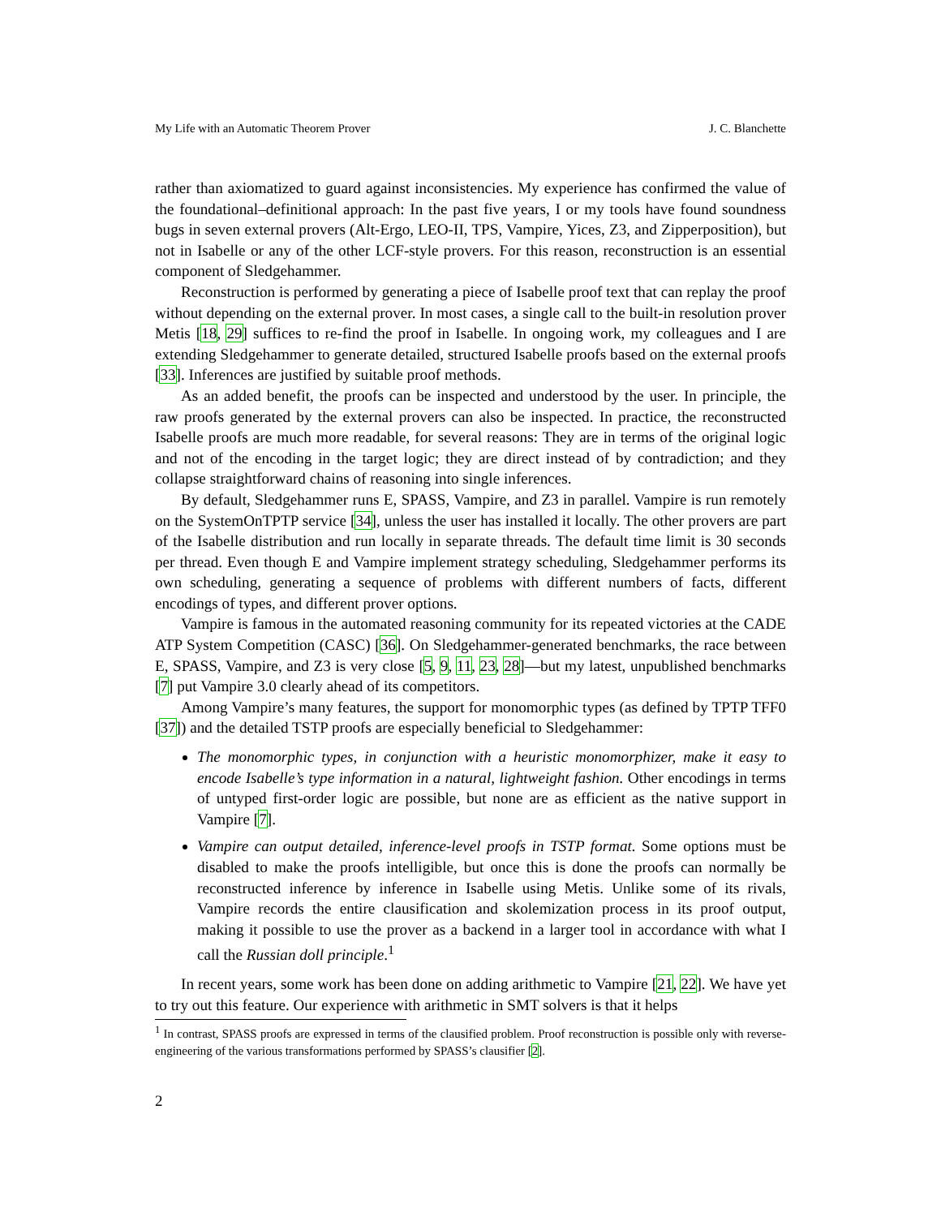My Life with an Automatic Theorem Prover J. C. Blanchette
rather than axiomatized to guard against inconsistencies. My experience has confirmed the value of the foundational–definitional approach: In the past five years, I or my tools have found soundness bugs in seven external provers (Alt-Ergo, LEO-II, TPS, Vampire, Yices, Z3, and Zipperposition), but not in Isabelle or any of the other LCF-style provers. For this reason, reconstruction is an essential component of Sledgehammer.
Reconstruction is performed by generating a piece of Isabelle proof text that can replay the proof without depending on the external prover. In most cases, a single call to the built-in resolution prover Metis [18, 29] suffices to re-find the proof in Isabelle. In ongoing work, my colleagues and I are extending Sledgehammer to generate detailed, structured Isabelle proofs based on the external proofs [33]. Inferences are justified by suitable proof methods.
As an added benefit, the proofs can be inspected and understood by the user. In principle, the raw proofs generated by the external provers can also be inspected. In practice, the reconstructed Isabelle proofs are much more readable, for several reasons: They are in terms of the original logic and not of the encoding in the target logic; they are direct instead of by contradiction; and they collapse straightforward chains of reasoning into single inferences.
By default, Sledgehammer runs E, SPASS, Vampire, and Z3 in parallel. Vampire is run remotely on the SystemOnTPTP service [34], unless the user has installed it locally. The other provers are part of the Isabelle distribution and run locally in separate threads. The default time limit is 30 seconds per thread. Even though E and Vampire implement strategy scheduling, Sledgehammer performs its own scheduling, generating a sequence of problems with different numbers of facts, different encodings of types, and different prover options.
Vampire is famous in the automated reasoning community for its repeated victories at the CADE ATP System Competition (CASC) [36]. On Sledgehammer-generated benchmarks, the race between E, SPASS, Vampire, and Z3 is very close [5, 9, 11, 23, 28]—but my latest, unpublished benchmarks [7] put Vampire 3.0 clearly ahead of its competitors.
Among Vampire’s many features, the support for monomorphic types (as defined by TPTP TFF0 [37]) and the detailed TSTP proofs are especially beneficial to Sledgehammer:
The monomorphic types, in conjunction with a heuristic monomorphizer, make it easy to encode Isabelle’s type information in a natural, lightweight fashion. Other encodings in terms of untyped first-order logic are possible, but none are as efficient as the native support in Vampire [7].
Vampire can output detailed, inference-level proofs in TSTP format. Some options must be disabled to make the proofs intelligible, but once this is done the proofs can normally be reconstructed inference by inference in Isabelle using Metis. Unlike some of its rivals, Vampire records the entire clausification and skolemization process in its proof output, making it possible to use the prover as a backend in a larger tool in accordance with what I call the Russian doll principle.<sup>1</sup>
In recent years, some work has been done on adding arithmetic to Vampire [21, 22]. We have yet to try out this feature. Our experience with arithmetic in SMT solvers is that it helps
<sup>1</sup> In contrast, SPASS proofs are expressed in terms of the clausified problem. Proof reconstruction is possible only with reverse-engineering of the various transformations performed by SPASS’s clausifier [2].
2